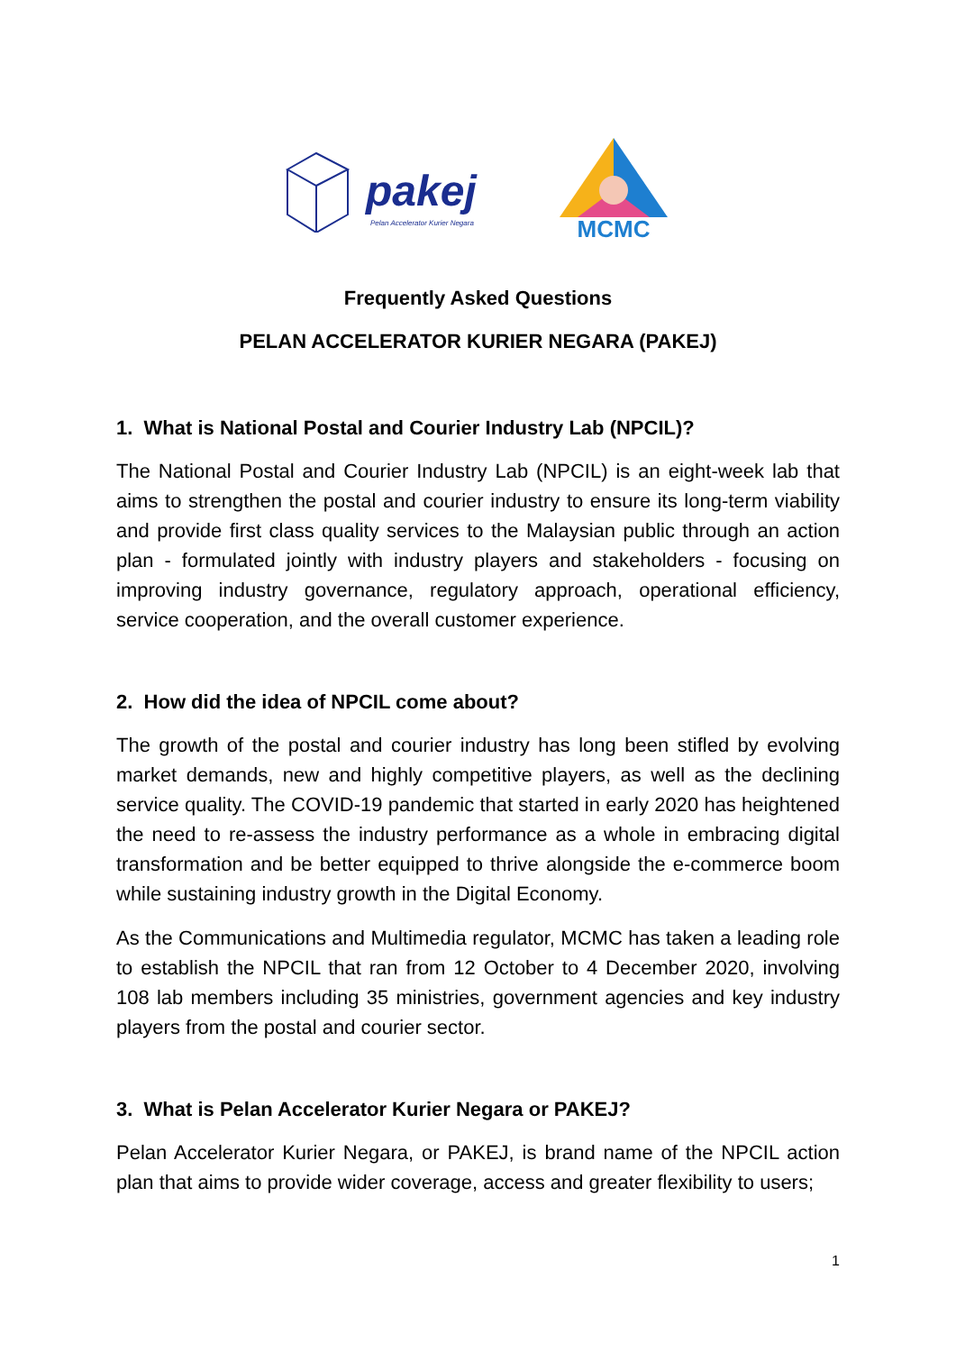pakej
Pelan Accelerator Kurier Negara
MCMC
Frequently Asked Questions
PELAN ACCELERATOR KURIER NEGARA (PAKEJ)
1. What is National Postal and Courier Industry Lab (NPCIL)?
The National Postal and Courier Industry Lab (NPCIL) is an eight-week lab that aims to strengthen the postal and courier industry to ensure its long-term viability and provide first class quality services to the Malaysian public through an action plan - formulated jointly with industry players and stakeholders - focusing on improving industry governance, regulatory approach, operational efficiency, service cooperation, and the overall customer experience.
2. How did the idea of NPCIL come about?
The growth of the postal and courier industry has long been stifled by evolving market demands, new and highly competitive players, as well as the declining service quality. The COVID-19 pandemic that started in early 2020 has heightened the need to re-assess the industry performance as a whole in embracing digital transformation and be better equipped to thrive alongside the e-commerce boom while sustaining industry growth in the Digital Economy.
As the Communications and Multimedia regulator, MCMC has taken a leading role to establish the NPCIL that ran from 12 October to 4 December 2020, involving 108 lab members including 35 ministries, government agencies and key industry players from the postal and courier sector.
3. What is Pelan Accelerator Kurier Negara or PAKEJ?
Pelan Accelerator Kurier Negara, or PAKEJ, is brand name of the NPCIL action plan that aims to provide wider coverage, access and greater flexibility to users;
1